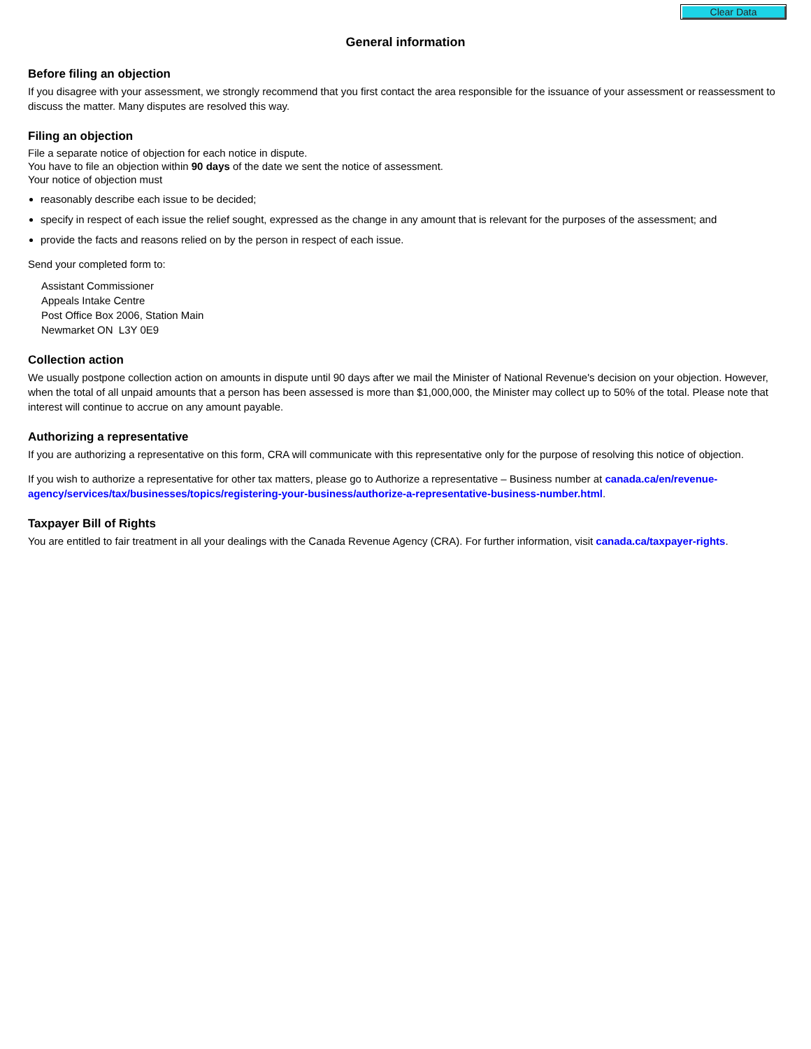Clear Data
General information
Before filing an objection
If you disagree with your assessment, we strongly recommend that you first contact the area responsible for the issuance of your assessment or reassessment to discuss the matter. Many disputes are resolved this way.
Filing an objection
File a separate notice of objection for each notice in dispute.
You have to file an objection within 90 days of the date we sent the notice of assessment.
Your notice of objection must
reasonably describe each issue to be decided;
specify in respect of each issue the relief sought, expressed as the change in any amount that is relevant for the purposes of the assessment; and
provide the facts and reasons relied on by the person in respect of each issue.
Send your completed form to:
Assistant Commissioner
Appeals Intake Centre
Post Office Box 2006, Station Main
Newmarket ON L3Y 0E9
Collection action
We usually postpone collection action on amounts in dispute until 90 days after we mail the Minister of National Revenue's decision on your objection. However, when the total of all unpaid amounts that a person has been assessed is more than $1,000,000, the Minister may collect up to 50% of the total. Please note that interest will continue to accrue on any amount payable.
Authorizing a representative
If you are authorizing a representative on this form, CRA will communicate with this representative only for the purpose of resolving this notice of objection.
If you wish to authorize a representative for other tax matters, please go to Authorize a representative – Business number at canada.ca/en/revenue-agency/services/tax/businesses/topics/registering-your-business/authorize-a-representative-business-number.html.
Taxpayer Bill of Rights
You are entitled to fair treatment in all your dealings with the Canada Revenue Agency (CRA). For further information, visit canada.ca/taxpayer-rights.